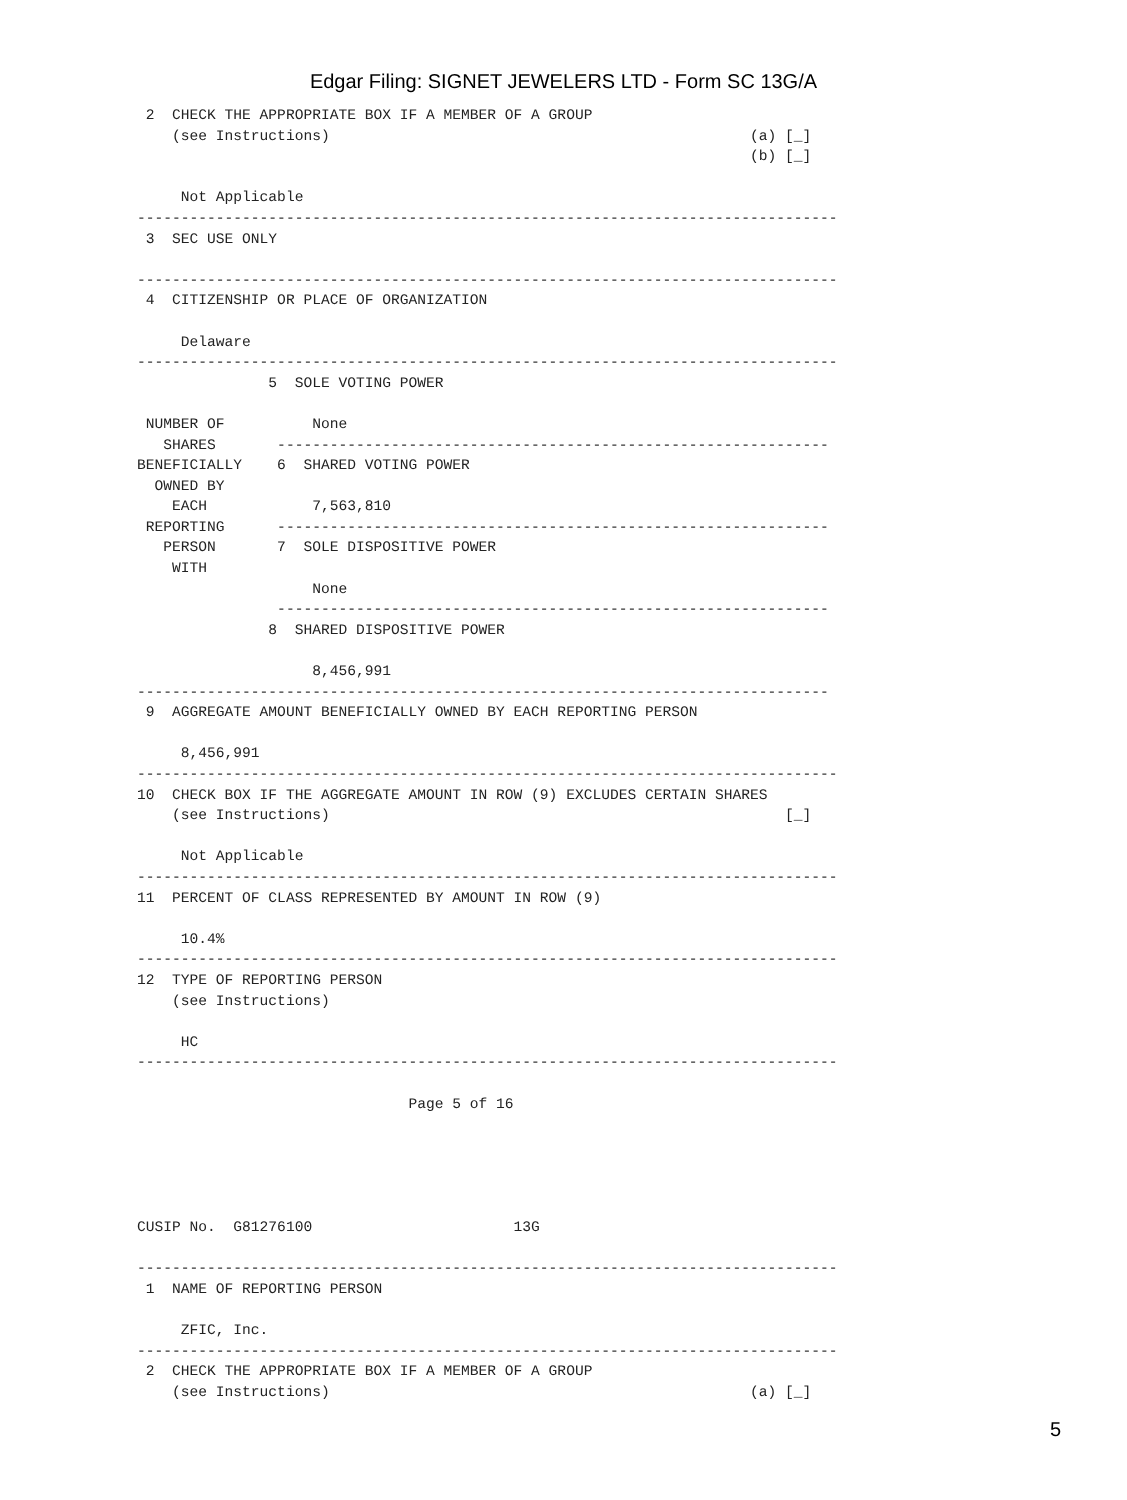Edgar Filing: SIGNET JEWELERS LTD - Form SC 13G/A
 2  CHECK THE APPROPRIATE BOX IF A MEMBER OF A GROUP
    (see Instructions)                                                (a) [_]
                                                                      (b) [_]

     Not Applicable
--------------------------------------------------------------------------------
 3  SEC USE ONLY

--------------------------------------------------------------------------------
 4  CITIZENSHIP OR PLACE OF ORGANIZATION

     Delaware
--------------------------------------------------------------------------------
               5  SOLE VOTING POWER

 NUMBER OF          None
   SHARES       ---------------------------------------------------------------
BENEFICIALLY    6  SHARED VOTING POWER
  OWNED BY
    EACH            7,563,810
 REPORTING      ---------------------------------------------------------------
   PERSON       7  SOLE DISPOSITIVE POWER
    WITH
                    None
                ---------------------------------------------------------------
               8  SHARED DISPOSITIVE POWER

                    8,456,991
-------------------------------------------------------------------------------
 9  AGGREGATE AMOUNT BENEFICIALLY OWNED BY EACH REPORTING PERSON

     8,456,991
--------------------------------------------------------------------------------
10  CHECK BOX IF THE AGGREGATE AMOUNT IN ROW (9) EXCLUDES CERTAIN SHARES
    (see Instructions)                                                    [_]

     Not Applicable
--------------------------------------------------------------------------------
11  PERCENT OF CLASS REPRESENTED BY AMOUNT IN ROW (9)

     10.4%
--------------------------------------------------------------------------------
12  TYPE OF REPORTING PERSON
    (see Instructions)

     HC
--------------------------------------------------------------------------------

                               Page 5 of 16





CUSIP No.  G81276100                       13G

--------------------------------------------------------------------------------
 1  NAME OF REPORTING PERSON

     ZFIC, Inc.
--------------------------------------------------------------------------------
 2  CHECK THE APPROPRIATE BOX IF A MEMBER OF A GROUP
    (see Instructions)                                                (a) [_]
5